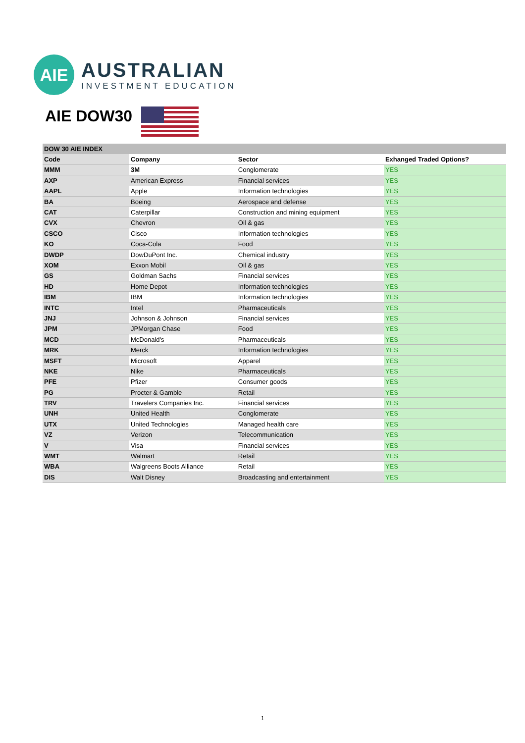AIE
AUSTRALIAN
INVESTMENT EDUCATION
AIE DOW30
| DOW 30 AIE INDEX | | | |
| --- | --- | --- | --- |
| Code | Company | Sector | Exhanged Traded Options? |
| MMM | 3M | Conglomerate | YES |
| AXP | American Express | Financial services | YES |
| AAPL | Apple | Information technologies | YES |
| BA | Boeing | Aerospace and defense | YES |
| CAT | Caterpillar | Construction and mining equipment | YES |
| CVX | Chevron | Oil & gas | YES |
| CSCO | Cisco | Information technologies | YES |
| KO | Coca-Cola | Food | YES |
| DWDP | DowDuPont Inc. | Chemical industry | YES |
| XOM | Exxon Mobil | Oil & gas | YES |
| GS | Goldman Sachs | Financial services | YES |
| HD | Home Depot | Information technologies | YES |
| IBM | IBM | Information technologies | YES |
| INTC | Intel | Pharmaceuticals | YES |
| JNJ | Johnson & Johnson | Financial services | YES |
| JPM | JPMorgan Chase | Food | YES |
| MCD | McDonald's | Pharmaceuticals | YES |
| MRK | Merck | Information technologies | YES |
| MSFT | Microsoft | Apparel | YES |
| NKE | Nike | Pharmaceuticals | YES |
| PFE | Pfizer | Consumer goods | YES |
| PG | Procter & Gamble | Retail | YES |
| TRV | Travelers Companies Inc. | Financial services | YES |
| UNH | United Health | Conglomerate | YES |
| UTX | United Technologies | Managed health care | YES |
| VZ | Verizon | Telecommunication | YES |
| V | Visa | Financial services | YES |
| WMT | Walmart | Retail | YES |
| WBA | Walgreens Boots Alliance | Retail | YES |
| DIS | Walt Disney | Broadcasting and entertainment | YES |
1